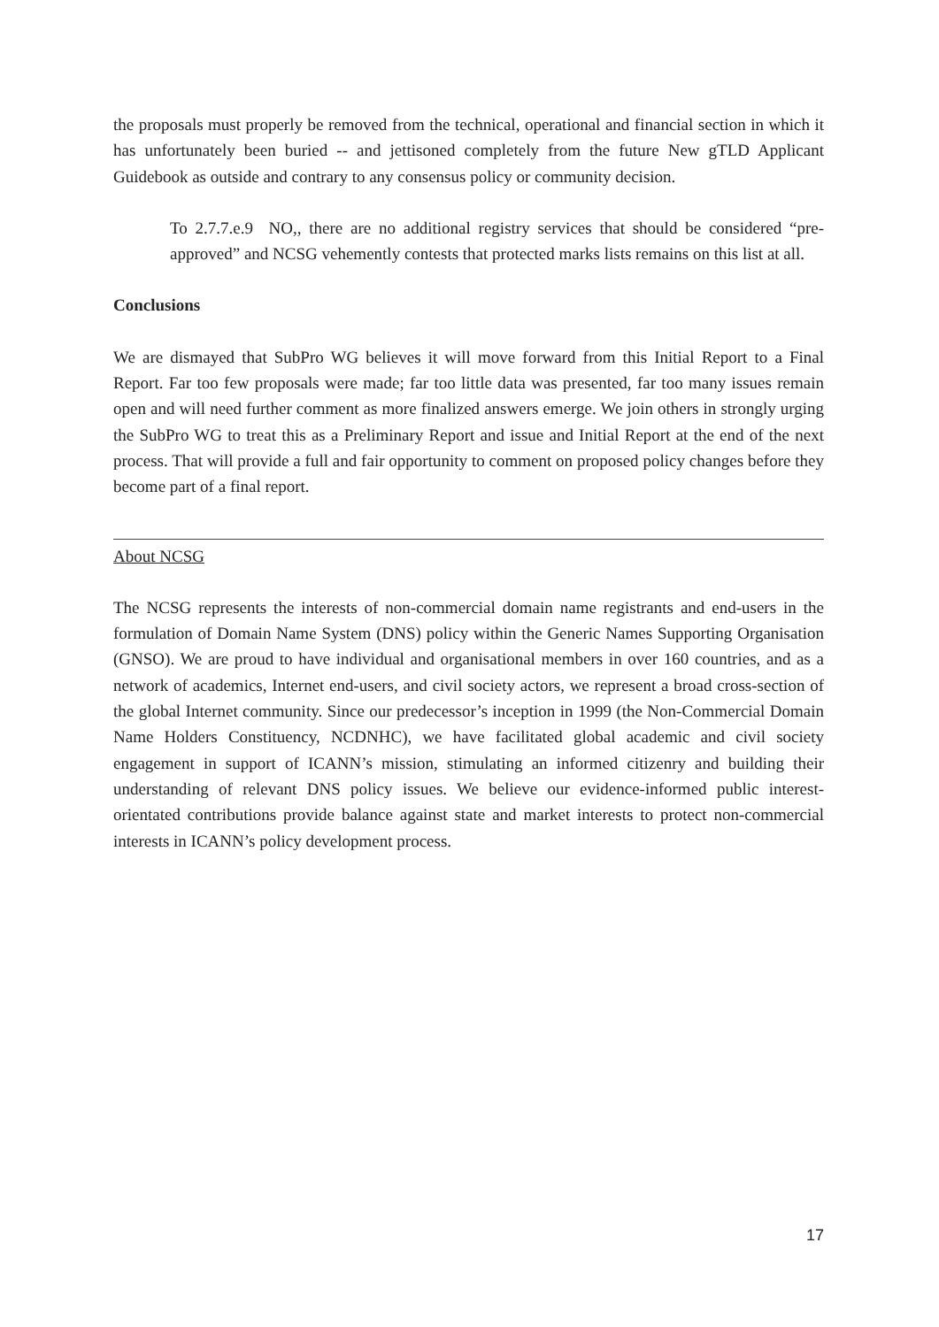the proposals must properly be removed from the technical, operational and financial section in which it has unfortunately been buried -- and jettisoned completely from the future New gTLD Applicant Guidebook as outside and contrary to any consensus policy or community decision.
To 2.7.7.e.9 NO,, there are no additional registry services that should be considered “pre-approved” and NCSG vehemently contests that protected marks lists remains on this list at all.
Conclusions
We are dismayed that SubPro WG believes it will move forward from this Initial Report to a Final Report. Far too few proposals were made; far too little data was presented, far too many issues remain open and will need further comment as more finalized answers emerge. We join others in strongly urging the SubPro WG to treat this as a Preliminary Report and issue and Initial Report at the end of the next process. That will provide a full and fair opportunity to comment on proposed policy changes before they become part of a final report.
About NCSG
The NCSG represents the interests of non-commercial domain name registrants and end-users in the formulation of Domain Name System (DNS) policy within the Generic Names Supporting Organisation (GNSO). We are proud to have individual and organisational members in over 160 countries, and as a network of academics, Internet end-users, and civil society actors, we represent a broad cross-section of the global Internet community. Since our predecessor’s inception in 1999 (the Non-Commercial Domain Name Holders Constituency, NCDNHC), we have facilitated global academic and civil society engagement in support of ICANN’s mission, stimulating an informed citizenry and building their understanding of relevant DNS policy issues. We believe our evidence-informed public interest-orientated contributions provide balance against state and market interests to protect non-commercial interests in ICANN’s policy development process.
17